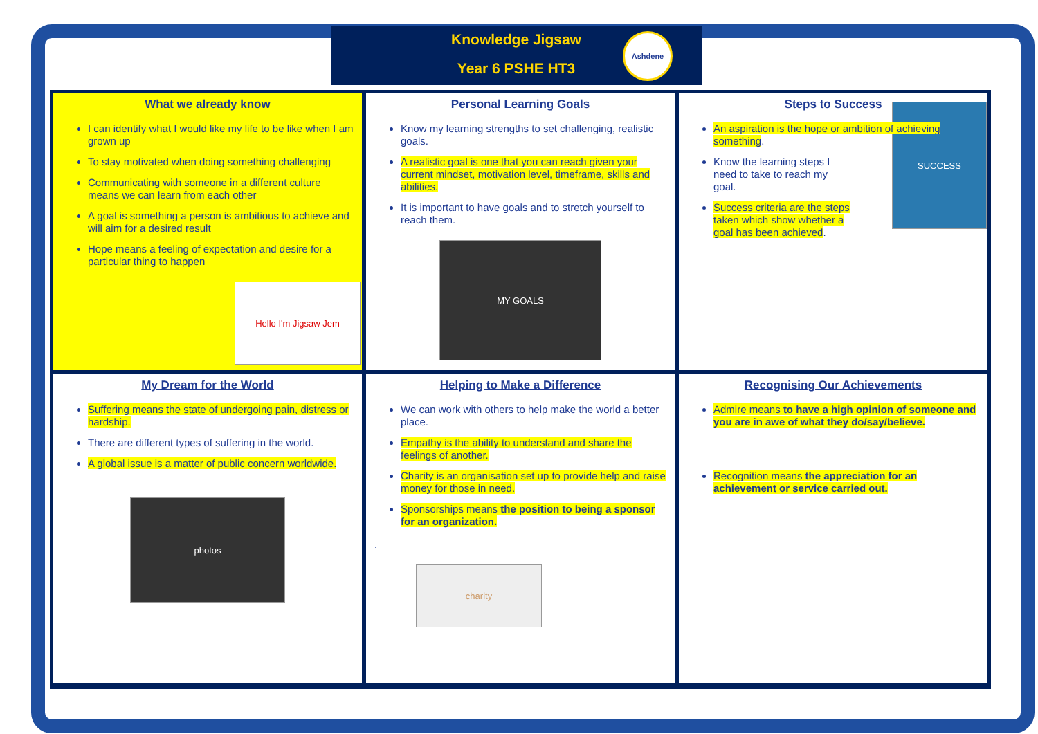Knowledge Jigsaw
Year 6 PSHE HT3
Ashdene
What we already know
I can identify what I would like my life to be like when I am grown up
To stay motivated when doing something challenging
Communicating with someone in a different culture means we can learn from each other
A goal is something a person is ambitious to achieve and will aim for a desired result
Hope means a feeling of expectation and desire for a particular thing to happen
Hello I'm Jigsaw Jem
Personal Learning Goals
Know my learning strengths to set challenging, realistic goals.
A realistic goal is one that you can reach given your current mindset, motivation level, timeframe, skills and abilities.
It is important to have goals and to stretch yourself to reach them.
MY GOALS
Steps to Success
An aspiration is the hope or ambition of achieving something.
Know the learning steps I need to take to reach my goal.
Success criteria are the steps taken which show whether a goal has been achieved.
SUCCESS
My Dream for the World
Suffering means the state of undergoing pain, distress or hardship.
There are different types of suffering in the world.
A global issue is a matter of public concern worldwide.
photos
Helping to Make a Difference
We can work with others to help make the world a better place.
Empathy is the ability to understand and share the feelings of another.
Charity is an organisation set up to provide help and raise money for those in need.
Sponsorships means the position to being a sponsor for an organization.
.
charity
Recognising Our Achievements
Admire means to have a high opinion of someone and you are in awe of what they do/say/believe.
Recognition means the appreciation for an achievement or service carried out.